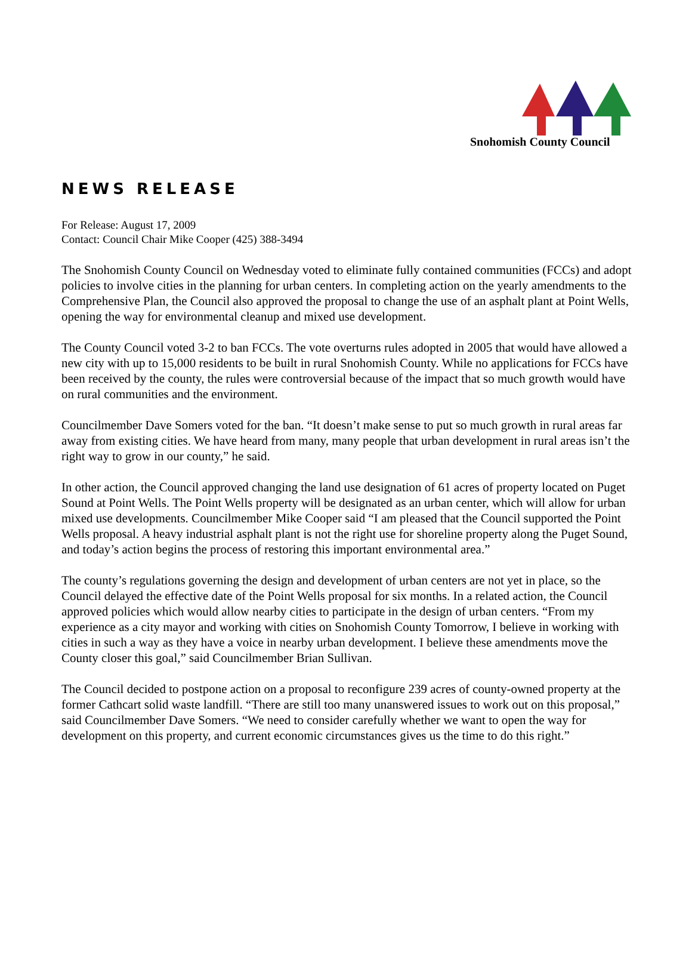Snohomish County Council
NEWS RELEASE
For Release: August 17, 2009
Contact: Council Chair Mike Cooper (425) 388-3494
The Snohomish County Council on Wednesday voted to eliminate fully contained communities (FCCs) and adopt policies to involve cities in the planning for urban centers. In completing action on the yearly amendments to the Comprehensive Plan, the Council also approved the proposal to change the use of an asphalt plant at Point Wells, opening the way for environmental cleanup and mixed use development.
The County Council voted 3-2 to ban FCCs. The vote overturns rules adopted in 2005 that would have allowed a new city with up to 15,000 residents to be built in rural Snohomish County. While no applications for FCCs have been received by the county, the rules were controversial because of the impact that so much growth would have on rural communities and the environment.
Councilmember Dave Somers voted for the ban. “It doesn’t make sense to put so much growth in rural areas far away from existing cities. We have heard from many, many people that urban development in rural areas isn’t the right way to grow in our county,” he said.
In other action, the Council approved changing the land use designation of 61 acres of property located on Puget Sound at Point Wells. The Point Wells property will be designated as an urban center, which will allow for urban mixed use developments. Councilmember Mike Cooper said “I am pleased that the Council supported the Point Wells proposal. A heavy industrial asphalt plant is not the right use for shoreline property along the Puget Sound, and today’s action begins the process of restoring this important environmental area.”
The county’s regulations governing the design and development of urban centers are not yet in place, so the Council delayed the effective date of the Point Wells proposal for six months. In a related action, the Council approved policies which would allow nearby cities to participate in the design of urban centers. “From my experience as a city mayor and working with cities on Snohomish County Tomorrow, I believe in working with cities in such a way as they have a voice in nearby urban development. I believe these amendments move the County closer this goal,” said Councilmember Brian Sullivan.
The Council decided to postpone action on a proposal to reconfigure 239 acres of county-owned property at the former Cathcart solid waste landfill. “There are still too many unanswered issues to work out on this proposal,” said Councilmember Dave Somers. “We need to consider carefully whether we want to open the way for development on this property, and current economic circumstances gives us the time to do this right.”